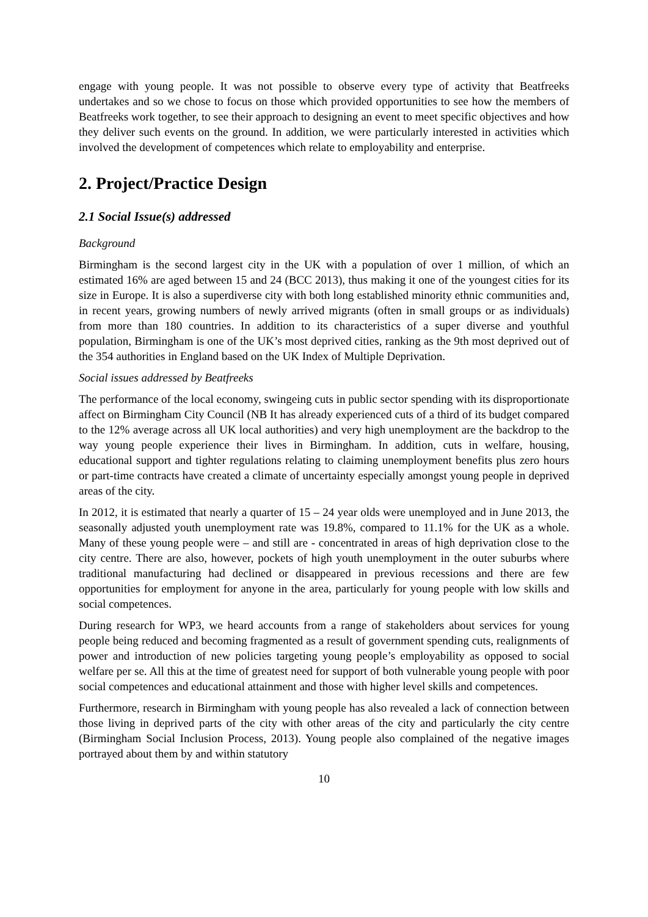engage with young people. It was not possible to observe every type of activity that Beatfreeks undertakes and so we chose to focus on those which provided opportunities to see how the members of Beatfreeks work together, to see their approach to designing an event to meet specific objectives and how they deliver such events on the ground. In addition, we were particularly interested in activities which involved the development of competences which relate to employability and enterprise.
2. Project/Practice Design
2.1 Social Issue(s) addressed
Background
Birmingham is the second largest city in the UK with a population of over 1 million, of which an estimated 16% are aged between 15 and 24 (BCC 2013), thus making it one of the youngest cities for its size in Europe. It is also a superdiverse city with both long established minority ethnic communities and, in recent years, growing numbers of newly arrived migrants (often in small groups or as individuals) from more than 180 countries. In addition to its characteristics of a super diverse and youthful population, Birmingham is one of the UK’s most deprived cities, ranking as the 9th most deprived out of the 354 authorities in England based on the UK Index of Multiple Deprivation.
Social issues addressed by Beatfreeks
The performance of the local economy, swingeing cuts in public sector spending with its disproportionate affect on Birmingham City Council (NB It has already experienced cuts of a third of its budget compared to the 12% average across all UK local authorities) and very high unemployment are the backdrop to the way young people experience their lives in Birmingham. In addition, cuts in welfare, housing, educational support and tighter regulations relating to claiming unemployment benefits plus zero hours or part-time contracts have created a climate of uncertainty especially amongst young people in deprived areas of the city.
In 2012, it is estimated that nearly a quarter of 15 – 24 year olds were unemployed and in June 2013, the seasonally adjusted youth unemployment rate was 19.8%, compared to 11.1% for the UK as a whole. Many of these young people were – and still are - concentrated in areas of high deprivation close to the city centre. There are also, however, pockets of high youth unemployment in the outer suburbs where traditional manufacturing had declined or disappeared in previous recessions and there are few opportunities for employment for anyone in the area, particularly for young people with low skills and social competences.
During research for WP3, we heard accounts from a range of stakeholders about services for young people being reduced and becoming fragmented as a result of government spending cuts, realignments of power and introduction of new policies targeting young people’s employability as opposed to social welfare per se. All this at the time of greatest need for support of both vulnerable young people with poor social competences and educational attainment and those with higher level skills and competences.
Furthermore, research in Birmingham with young people has also revealed a lack of connection between those living in deprived parts of the city with other areas of the city and particularly the city centre (Birmingham Social Inclusion Process, 2013). Young people also complained of the negative images portrayed about them by and within statutory
10